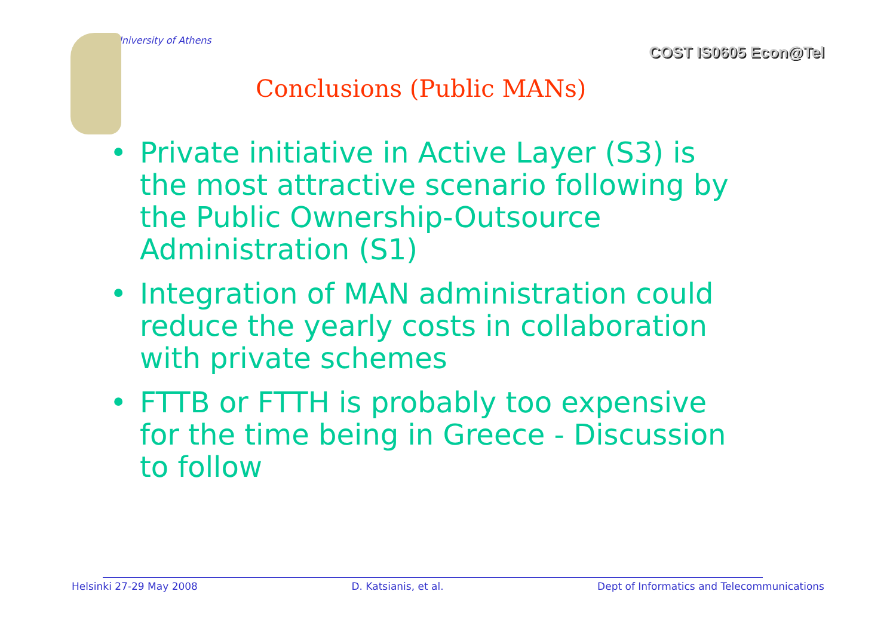University of Athens
COST IS0605 Econ@Tel
Conclusions (Public MANs)
• Private initiative in Active Layer (S3) is the most attractive scenario following by the Public Ownership-Outsource Administration (S1)
• Integration of MAN administration could reduce the yearly costs in collaboration with private schemes
• FTTB or FTTH is probably too expensive for the time being in Greece - Discussion to follow
Helsinki 27-29 May 2008 D. Katsianis, et al. Dept of Informatics and Telecommunications